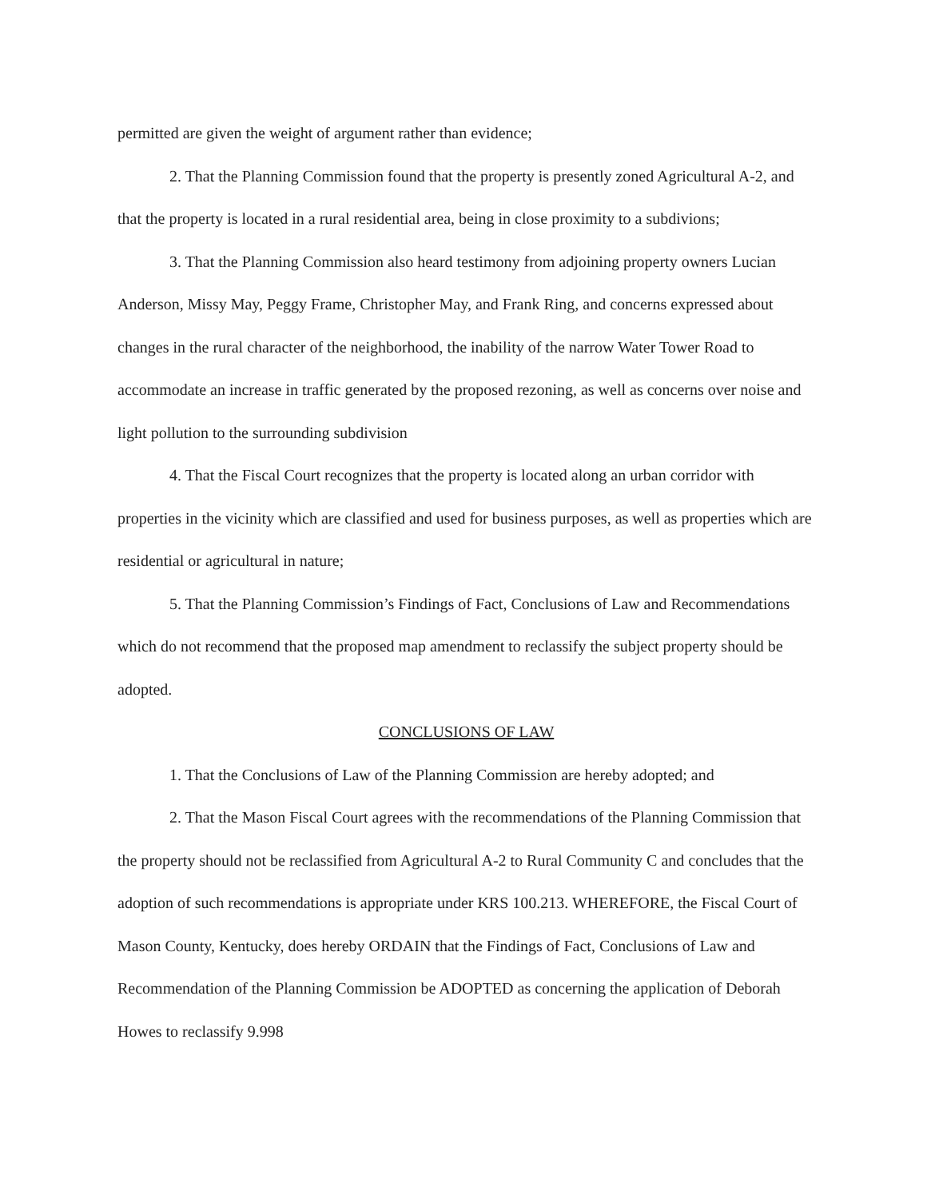permitted are given the weight of argument rather than evidence;
2. That the Planning Commission found that the property is presently zoned Agricultural A-2, and that the property is located in a rural residential area, being in close proximity to a subdivions;
3. That the Planning Commission also heard testimony from adjoining property owners Lucian Anderson, Missy May, Peggy Frame, Christopher May, and Frank Ring, and concerns expressed about changes in the rural character of the neighborhood, the inability of the narrow Water Tower Road to accommodate an increase in traffic generated by the proposed rezoning, as well as concerns over noise and light pollution to the surrounding subdivision
4. That the Fiscal Court recognizes that the property is located along an urban corridor with properties in the vicinity which are classified and used for business purposes, as well as properties which are residential or agricultural in nature;
5. That the Planning Commission’s Findings of Fact, Conclusions of Law and Recommendations which do not recommend that the proposed map amendment to reclassify the subject property should be adopted.
CONCLUSIONS OF LAW
1. That the Conclusions of Law of the Planning Commission are hereby adopted; and
2. That the Mason Fiscal Court agrees with the recommendations of the Planning Commission that the property should not be reclassified from Agricultural A-2 to Rural Community C and concludes that the adoption of such recommendations is appropriate under KRS 100.213. WHEREFORE, the Fiscal Court of Mason County, Kentucky, does hereby ORDAIN that the Findings of Fact, Conclusions of Law and Recommendation of the Planning Commission be ADOPTED as concerning the application of Deborah Howes to reclassify 9.998